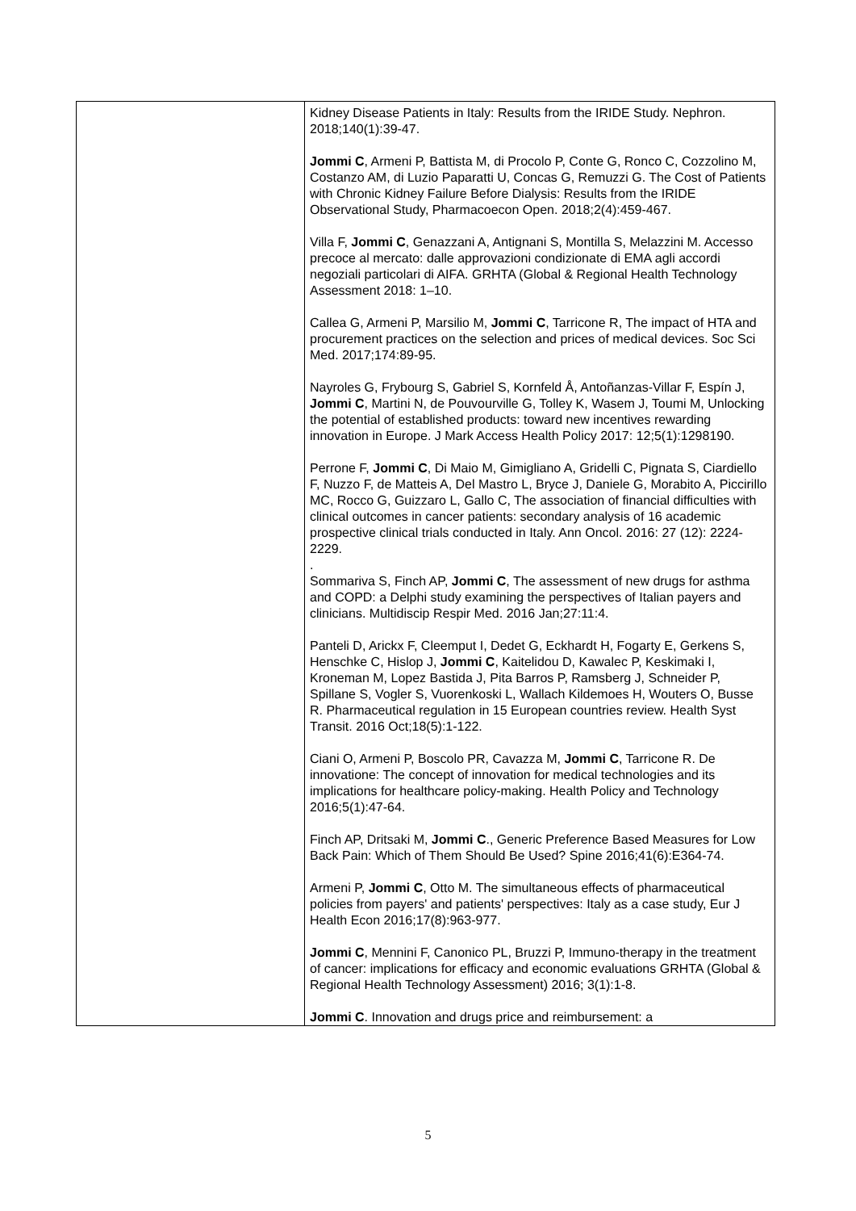| | Kidney Disease Patients in Italy: Results from the IRIDE Study. Nephron. 2018;140(1):39-47. Jommi C , Armeni P, Battista M, di Procolo P, Conte G, Ronco C, Cozzolino M, Costanzo AM, di Luzio Paparatti U, Concas G, Remuzzi G. The Cost of Patients with Chronic Kidney Failure Before Dialysis: Results from the IRIDE Observational Study, Pharmacoecon Open. 2018;2(4):459-467. Villa F, Jommi C , Genazzani A, Antignani S, Montilla S, Melazzini M. Accesso precoce al mercato: dalle approvazioni condizionate di EMA agli accordi negoziali particolari di AIFA. GRHTA (Global & Regional Health Technology Assessment 2018: 1–10. Callea G, Armeni P, Marsilio M, Jommi C , Tarricone R, The impact of HTA and procurement practices on the selection and prices of medical devices. Soc Sci Med. 2017;174:89-95. Nayroles G, Frybourg S, Gabriel S, Kornfeld Å, Antoñanzas-Villar F, Espín J, Jommi C , Martini N, de Pouvourville G, Tolley K, Wasem J, Toumi M, Unlocking the potential of established products: toward new incentives rewarding innovation in Europe. J Mark Access Health Policy 2017: 12;5(1):1298190. Perrone F, Jommi C , Di Maio M, Gimigliano A, Gridelli C, Pignata S, Ciardiello F, Nuzzo F, de Matteis A, Del Mastro L, Bryce J, Daniele G, Morabito A, Piccirillo MC, Rocco G, Guizzaro L, Gallo C, The association of financial difficulties with clinical outcomes in cancer patients: secondary analysis of 16 academic prospective clinical trials conducted in Italy. Ann Oncol. 2016: 27 (12): 2224-2229. . Sommariva S, Finch AP, Jommi C , The assessment of new drugs for asthma and COPD: a Delphi study examining the perspectives of Italian payers and clinicians. Multidiscip Respir Med. 2016 Jan;27:11:4. Panteli D, Arickx F, Cleemput I, Dedet G, Eckhardt H, Fogarty E, Gerkens S, Henschke C, Hislop J, Jommi C , Kaitelidou D, Kawalec P, Keskimaki I, Kroneman M, Lopez Bastida J, Pita Barros P, Ramsberg J, Schneider P, Spillane S, Vogler S, Vuorenkoski L, Wallach Kildemoes H, Wouters O, Busse R. Pharmaceutical regulation in 15 European countries review. Health Syst Transit. 2016 Oct;18(5):1-122. Ciani O, Armeni P, Boscolo PR, Cavazza M, Jommi C , Tarricone R. De innovatione: The concept of innovation for medical technologies and its implications for healthcare policy-making. Health Policy and Technology 2016;5(1):47-64. Finch AP, Dritsaki M, Jommi C ., Generic Preference Based Measures for Low Back Pain: Which of Them Should Be Used? Spine 2016;41(6):E364-74. Armeni P, Jommi C , Otto M. The simultaneous effects of pharmaceutical policies from payers' and patients' perspectives: Italy as a case study, Eur J Health Econ 2016;17(8):963-977. Jommi C , Mennini F, Canonico PL, Bruzzi P, Immuno-therapy in the treatment of cancer: implications for efficacy and economic evaluations GRHTA (Global & Regional Health Technology Assessment) 2016; 3(1):1-8. Jommi C . Innovation and drugs price and reimbursement: a |
5